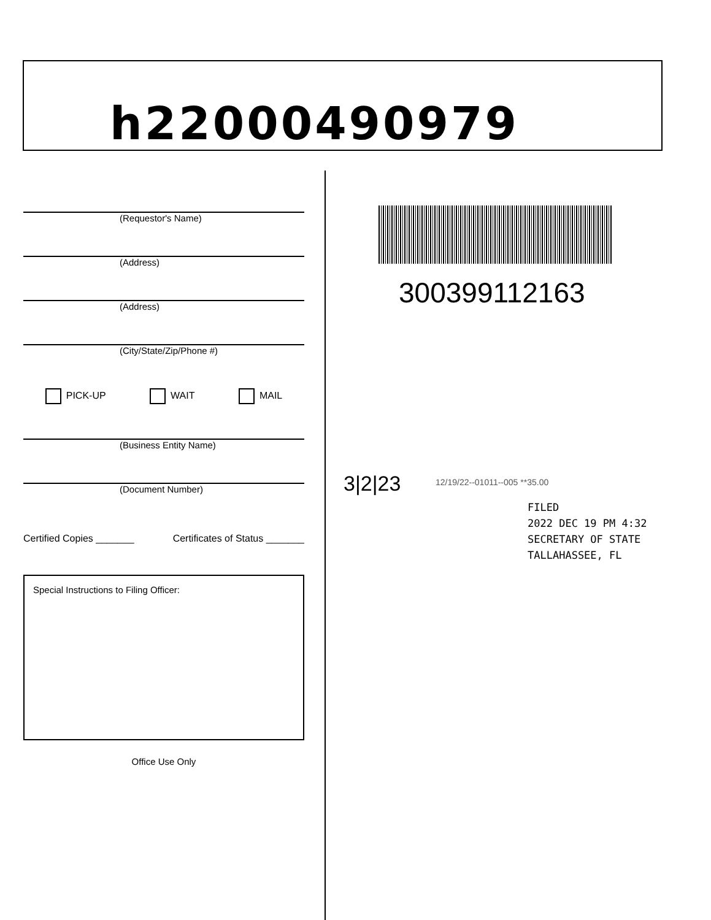h22000490979
(Requestor's Name)
(Address)
(Address)
(City/State/Zip/Phone #)
PICK-UP WAIT MAIL
(Business Entity Name)
(Document Number)
Certified Copies _______ Certificates of Status _______
Special Instructions to Filing Officer:
Office Use Only
300399112163
3|2|23
12/19/22--01011--005 **35.00
FILED
2022 DEC 19 PM 4:32
SECRETARY OF STATE
TALLAHASSEE, FL